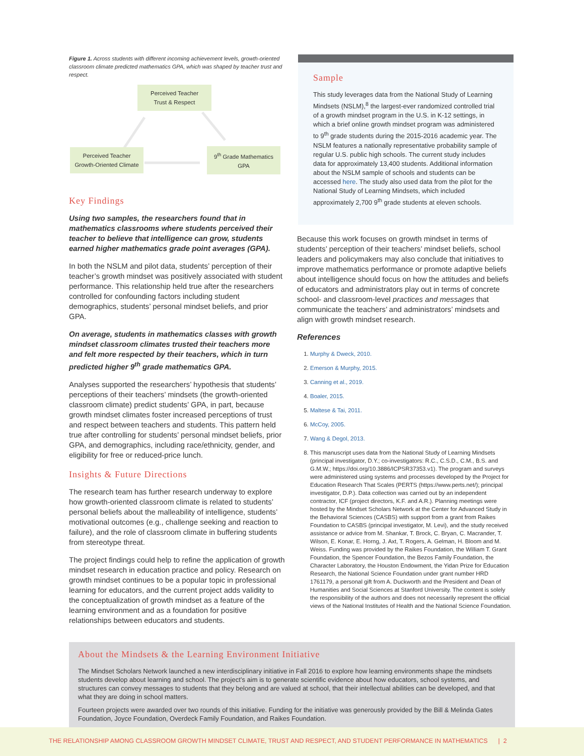Figure 1. Across students with different incoming achievement levels, growth-oriented classroom climate predicted mathematics GPA, which was shaped by teacher trust and respect.
Perceived Teacher
Trust & Respect
Perceived Teacher
Growth-Oriented Climate
9<sup>th</sup> Grade Mathematics
GPA
Key Findings
Using two samples, the researchers found that in mathematics classrooms where students perceived their teacher to believe that intelligence can grow, students earned higher mathematics grade point averages (GPA).
In both the NSLM and pilot data, students’ perception of their teacher’s growth mindset was positively associated with student performance. This relationship held true after the researchers controlled for confounding factors including student demographics, students’ personal mindset beliefs, and prior GPA.
On average, students in mathematics classes with growth mindset classroom climates trusted their teachers more and felt more respected by their teachers, which in turn predicted higher 9<sup>th</sup> grade mathematics GPA.
Analyses supported the researchers’ hypothesis that students’ perceptions of their teachers’ mindsets (the growth-oriented classroom climate) predict students’ GPA, in part, because growth mindset climates foster increased perceptions of trust and respect between teachers and students. This pattern held true after controlling for students’ personal mindset beliefs, prior GPA, and demographics, including race/ethnicity, gender, and eligibility for free or reduced-price lunch.
Insights & Future Directions
The research team has further research underway to explore how growth-oriented classroom climate is related to students’ personal beliefs about the malleability of intelligence, students’ motivational outcomes (e.g., challenge seeking and reaction to failure), and the role of classroom climate in buffering students from stereotype threat.
The project findings could help to refine the application of growth mindset research in education practice and policy. Research on growth mindset continues to be a popular topic in professional learning for educators, and the current project adds validity to the conceptualization of growth mindset as a feature of the learning environment and as a foundation for positive relationships between educators and students.
Sample
This study leverages data from the National Study of Learning Mindsets (NSLM),<sup>8</sup> the largest-ever randomized controlled trial of a growth mindset program in the U.S. in K-12 settings, in which a brief online growth mindset program was administered to 9<sup>th</sup> grade students during the 2015-2016 academic year. The NSLM features a nationally representative probability sample of regular U.S. public high schools. The current study includes data for approximately 13,400 students. Additional information about the NSLM sample of schools and students can be accessed here. The study also used data from the pilot for the National Study of Learning Mindsets, which included approximately 2,700 9<sup>th</sup> grade students at eleven schools.
Because this work focuses on growth mindset in terms of students’ perception of their teachers’ mindset beliefs, school leaders and policymakers may also conclude that initiatives to improve mathematics performance or promote adaptive beliefs about intelligence should focus on how the attitudes and beliefs of educators and administrators play out in terms of concrete school- and classroom-level practices and messages that communicate the teachers’ and administrators’ mindsets and align with growth mindset research.
References
1. Murphy & Dweck, 2010.
2. Emerson & Murphy, 2015.
3. Canning et al., 2019.
4. Boaler, 2015.
5. Maltese & Tai, 2011.
6. McCoy, 2005.
7. Wang & Degol, 2013.
8. This manuscript uses data from the National Study of Learning Mindsets (principal investigator, D.Y.; co-investigators: R.C., C.S.D., C.M., B.S. and G.M.W.; https://doi.org/10.3886/ICPSR37353.v1). The program and surveys were administered using systems and processes developed by the Project for Education Research That Scales (PERTS (https://www.perts.net/); principal investigator, D.P.). Data collection was carried out by an independent contractor, ICF (project directors, K.F. and A.R.). Planning meetings were hosted by the Mindset Scholars Network at the Center for Advanced Study in the Behavioral Sciences (CASBS) with support from a grant from Raikes Foundation to CASBS (principal investigator, M. Levi), and the study received assistance or advice from M. Shankar, T. Brock, C. Bryan, C. Macrander, T. Wilson, E. Konar, E. Horng, J. Axt, T. Rogers, A. Gelman, H. Bloom and M. Weiss. Funding was provided by the Raikes Foundation, the William T. Grant Foundation, the Spencer Foundation, the Bezos Family Foundation, the Character Laboratory, the Houston Endowment, the Yidan Prize for Education Research, the National Science Foundation under grant number HRD 1761179, a personal gift from A. Duckworth and the President and Dean of Humanities and Social Sciences at Stanford University. The content is solely the responsibility of the authors and does not necessarily represent the official views of the National Institutes of Health and the National Science Foundation.
About the Mindsets & the Learning Environment Initiative
The Mindset Scholars Network launched a new interdisciplinary initiative in Fall 2016 to explore how learning environments shape the mindsets students develop about learning and school. The project’s aim is to generate scientific evidence about how educators, school systems, and structures can convey messages to students that they belong and are valued at school, that their intellectual abilities can be developed, and that what they are doing in school matters.
Fourteen projects were awarded over two rounds of this initiative. Funding for the initiative was generously provided by the Bill & Melinda Gates Foundation, Joyce Foundation, Overdeck Family Foundation, and Raikes Foundation.
THE RELATIONSHIP AMONG CLASSROOM GROWTH MINDSET CLIMATE, TRUST AND RESPECT, AND STUDENT PERFORMANCE IN MATHEMATICS | 2